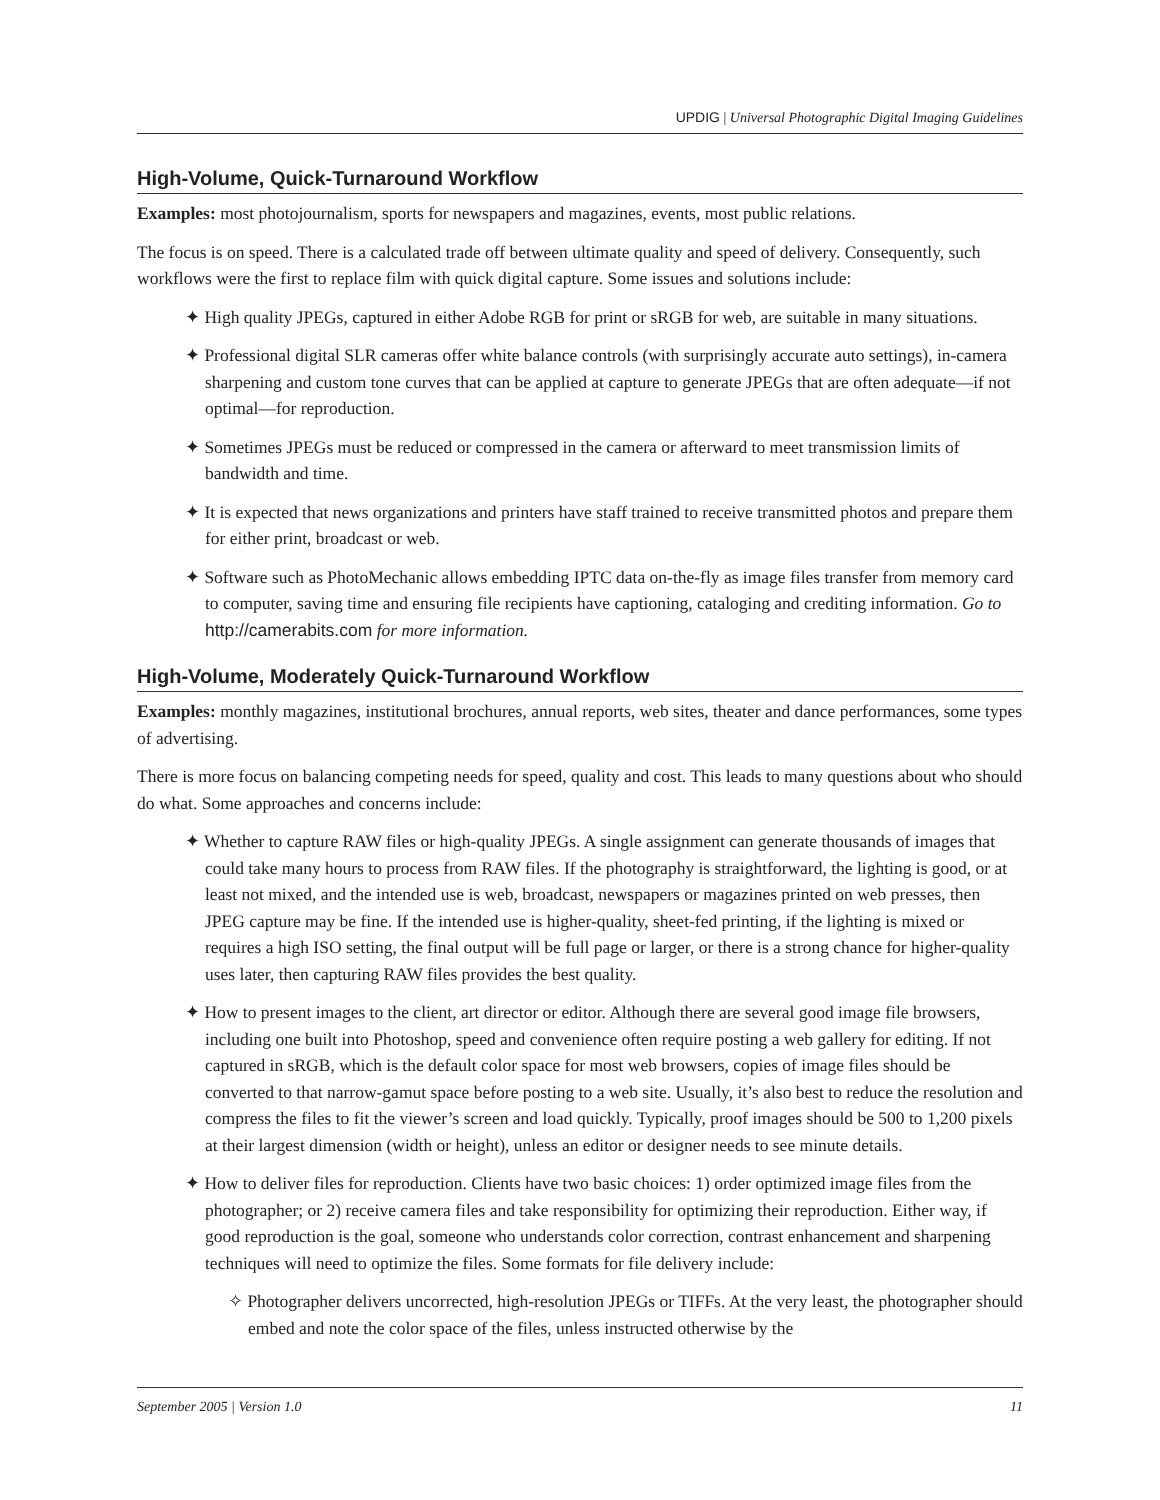UPDIG | Universal Photographic Digital Imaging Guidelines
High-Volume, Quick-Turnaround Workflow
Examples: most photojournalism, sports for newspapers and magazines, events, most public relations.
The focus is on speed. There is a calculated trade off between ultimate quality and speed of delivery. Consequently, such workflows were the first to replace film with quick digital capture. Some issues and solutions include:
✦ High quality JPEGs, captured in either Adobe RGB for print or sRGB for web, are suitable in many situations.
✦ Professional digital SLR cameras offer white balance controls (with surprisingly accurate auto settings), in-camera sharpening and custom tone curves that can be applied at capture to generate JPEGs that are often adequate—if not optimal—for reproduction.
✦ Sometimes JPEGs must be reduced or compressed in the camera or afterward to meet transmission limits of bandwidth and time.
✦ It is expected that news organizations and printers have staff trained to receive transmitted photos and prepare them for either print, broadcast or web.
✦ Software such as PhotoMechanic allows embedding IPTC data on-the-fly as image files transfer from memory card to computer, saving time and ensuring file recipients have captioning, cataloging and crediting information. Go to http://camerabits.com for more information.
High-Volume, Moderately Quick-Turnaround Workflow
Examples: monthly magazines, institutional brochures, annual reports, web sites, theater and dance performances, some types of advertising.
There is more focus on balancing competing needs for speed, quality and cost. This leads to many questions about who should do what. Some approaches and concerns include:
✦ Whether to capture RAW files or high-quality JPEGs. A single assignment can generate thousands of images that could take many hours to process from RAW files. If the photography is straightforward, the lighting is good, or at least not mixed, and the intended use is web, broadcast, newspapers or magazines printed on web presses, then JPEG capture may be fine. If the intended use is higher-quality, sheet-fed printing, if the lighting is mixed or requires a high ISO setting, the final output will be full page or larger, or there is a strong chance for higher-quality uses later, then capturing RAW files provides the best quality.
✦ How to present images to the client, art director or editor. Although there are several good image file browsers, including one built into Photoshop, speed and convenience often require posting a web gallery for editing. If not captured in sRGB, which is the default color space for most web browsers, copies of image files should be converted to that narrow-gamut space before posting to a web site. Usually, it’s also best to reduce the resolution and compress the files to fit the viewer’s screen and load quickly. Typically, proof images should be 500 to 1,200 pixels at their largest dimension (width or height), unless an editor or designer needs to see minute details.
✦ How to deliver files for reproduction. Clients have two basic choices: 1) order optimized image files from the photographer; or 2) receive camera files and take responsibility for optimizing their reproduction. Either way, if good reproduction is the goal, someone who understands color correction, contrast enhancement and sharpening techniques will need to optimize the files. Some formats for file delivery include:
✧ Photographer delivers uncorrected, high-resolution JPEGs or TIFFs. At the very least, the photog­rapher should embed and note the color space of the files, unless instructed otherwise by the
September 2005 | Version 1.0 11